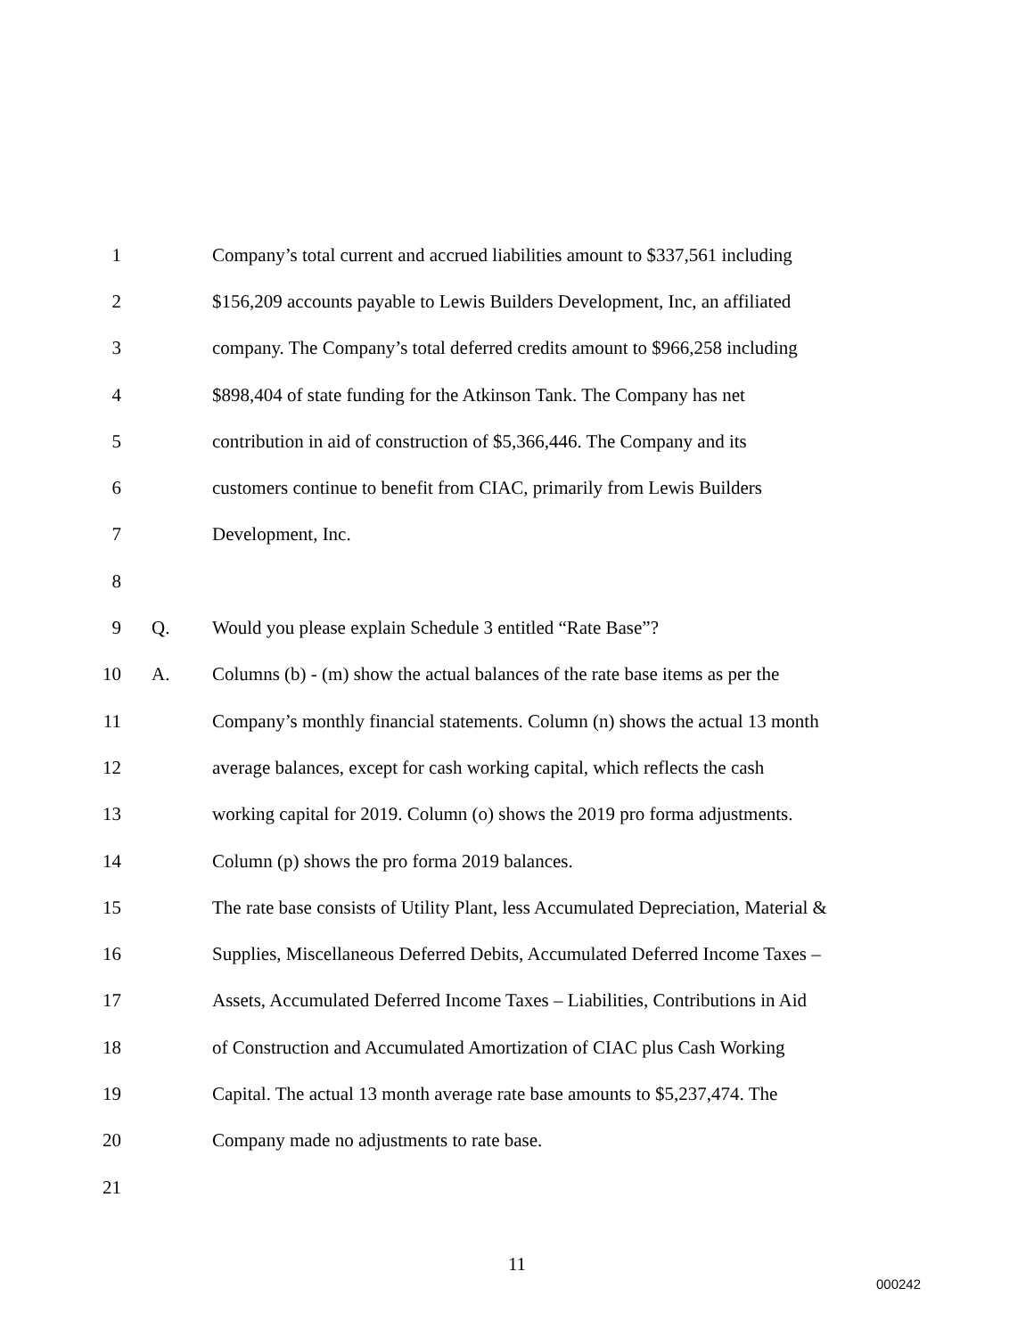1 Company’s total current and accrued liabilities amount to $337,561 including
2 $156,209 accounts payable to Lewis Builders Development, Inc, an affiliated
3 company. The Company’s total deferred credits amount to $966,258 including
4 $898,404 of state funding for the Atkinson Tank. The Company has net
5 contribution in aid of construction of $5,366,446. The Company and its
6 customers continue to benefit from CIAC, primarily from Lewis Builders
7 Development, Inc.
8
9 Q. Would you please explain Schedule 3 entitled “Rate Base”?
10 A. Columns (b) - (m) show the actual balances of the rate base items as per the
11 Company’s monthly financial statements. Column (n) shows the actual 13 month
12 average balances, except for cash working capital, which reflects the cash
13 working capital for 2019. Column (o) shows the 2019 pro forma adjustments.
14 Column (p) shows the pro forma 2019 balances.
15 The rate base consists of Utility Plant, less Accumulated Depreciation, Material &
16 Supplies, Miscellaneous Deferred Debits, Accumulated Deferred Income Taxes –
17 Assets, Accumulated Deferred Income Taxes – Liabilities, Contributions in Aid
18 of Construction and Accumulated Amortization of CIAC plus Cash Working
19 Capital. The actual 13 month average rate base amounts to $5,237,474. The
20 Company made no adjustments to rate base.
21
11
000242